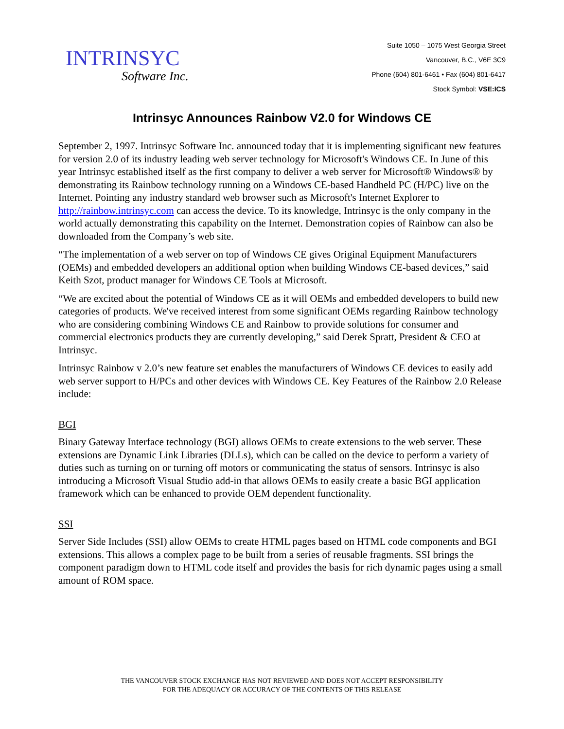INTRINSYC
Software Inc.
Suite 1050 – 1075 West Georgia Street
Vancouver, B.C., V6E 3C9
Phone (604) 801-6461 • Fax (604) 801-6417
Stock Symbol: VSE:ICS
Intrinsyc Announces Rainbow V2.0 for Windows CE
September 2, 1997. Intrinsyc Software Inc. announced today that it is implementing significant new features for version 2.0 of its industry leading web server technology for Microsoft's Windows CE. In June of this year Intrinsyc established itself as the first company to deliver a web server for Microsoft® Windows® by demonstrating its Rainbow technology running on a Windows CE-based Handheld PC (H/PC) live on the Internet. Pointing any industry standard web browser such as Microsoft's Internet Explorer to http://rainbow.intrinsyc.com can access the device. To its knowledge, Intrinsyc is the only company in the world actually demonstrating this capability on the Internet. Demonstration copies of Rainbow can also be downloaded from the Company’s web site.
“The implementation of a web server on top of Windows CE gives Original Equipment Manufacturers (OEMs) and embedded developers an additional option when building Windows CE-based devices,” said Keith Szot, product manager for Windows CE Tools at Microsoft.
“We are excited about the potential of Windows CE as it will OEMs and embedded developers to build new categories of products. We've received interest from some significant OEMs regarding Rainbow technology who are considering combining Windows CE and Rainbow to provide solutions for consumer and commercial electronics products they are currently developing,” said Derek Spratt, President & CEO at Intrinsyc.
Intrinsyc Rainbow v 2.0’s new feature set enables the manufacturers of Windows CE devices to easily add web server support to H/PCs and other devices with Windows CE. Key Features of the Rainbow 2.0 Release include:
BGI
Binary Gateway Interface technology (BGI) allows OEMs to create extensions to the web server. These extensions are Dynamic Link Libraries (DLLs), which can be called on the device to perform a variety of duties such as turning on or turning off motors or communicating the status of sensors. Intrinsyc is also introducing a Microsoft Visual Studio add-in that allows OEMs to easily create a basic BGI application framework which can be enhanced to provide OEM dependent functionality.
SSI
Server Side Includes (SSI) allow OEMs to create HTML pages based on HTML code components and BGI extensions. This allows a complex page to be built from a series of reusable fragments. SSI brings the component paradigm down to HTML code itself and provides the basis for rich dynamic pages using a small amount of ROM space.
THE VANCOUVER STOCK EXCHANGE HAS NOT REVIEWED AND DOES NOT ACCEPT RESPONSIBILITY
FOR THE ADEQUACY OR ACCURACY OF THE CONTENTS OF THIS RELEASE